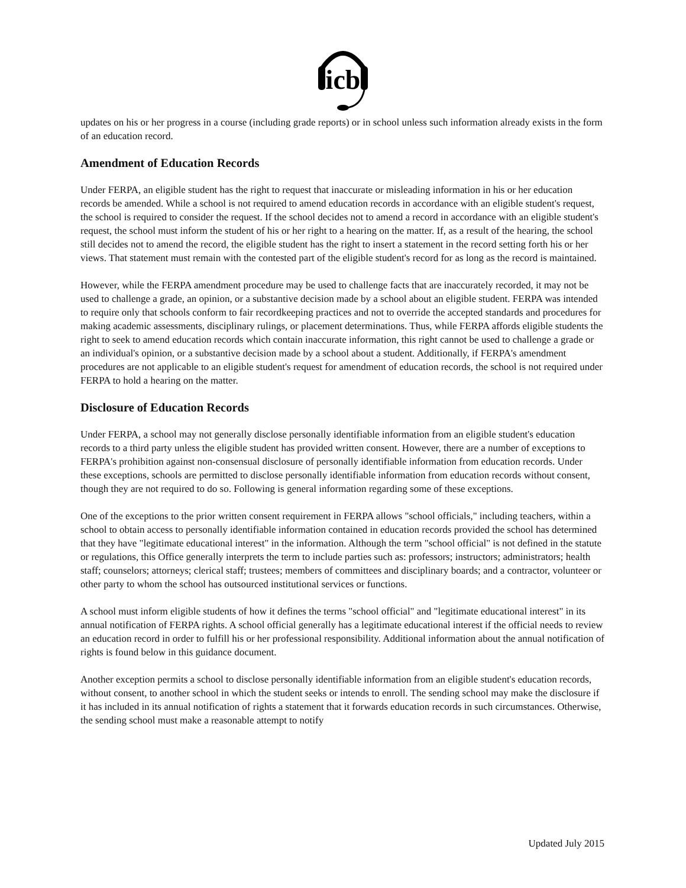icb
updates on his or her progress in a course (including grade reports) or in school unless such information already exists in the form of an education record.
Amendment of Education Records
Under FERPA, an eligible student has the right to request that inaccurate or misleading information in his or her education records be amended. While a school is not required to amend education records in accordance with an eligible student's request, the school is required to consider the request. If the school decides not to amend a record in accordance with an eligible student's request, the school must inform the student of his or her right to a hearing on the matter. If, as a result of the hearing, the school still decides not to amend the record, the eligible student has the right to insert a statement in the record setting forth his or her views. That statement must remain with the contested part of the eligible student's record for as long as the record is maintained.
However, while the FERPA amendment procedure may be used to challenge facts that are inaccurately recorded, it may not be used to challenge a grade, an opinion, or a substantive decision made by a school about an eligible student. FERPA was intended to require only that schools conform to fair recordkeeping practices and not to override the accepted standards and procedures for making academic assessments, disciplinary rulings, or placement determinations. Thus, while FERPA affords eligible students the right to seek to amend education records which contain inaccurate information, this right cannot be used to challenge a grade or an individual's opinion, or a substantive decision made by a school about a student. Additionally, if FERPA's amendment procedures are not applicable to an eligible student's request for amendment of education records, the school is not required under FERPA to hold a hearing on the matter.
Disclosure of Education Records
Under FERPA, a school may not generally disclose personally identifiable information from an eligible student's education records to a third party unless the eligible student has provided written consent. However, there are a number of exceptions to FERPA's prohibition against non-consensual disclosure of personally identifiable information from education records. Under these exceptions, schools are permitted to disclose personally identifiable information from education records without consent, though they are not required to do so. Following is general information regarding some of these exceptions.
One of the exceptions to the prior written consent requirement in FERPA allows "school officials," including teachers, within a school to obtain access to personally identifiable information contained in education records provided the school has determined that they have "legitimate educational interest" in the information. Although the term "school official" is not defined in the statute or regulations, this Office generally interprets the term to include parties such as: professors; instructors; administrators; health staff; counselors; attorneys; clerical staff; trustees; members of committees and disciplinary boards; and a contractor, volunteer or other party to whom the school has outsourced institutional services or functions.
A school must inform eligible students of how it defines the terms "school official" and "legitimate educational interest" in its annual notification of FERPA rights. A school official generally has a legitimate educational interest if the official needs to review an education record in order to fulfill his or her professional responsibility. Additional information about the annual notification of rights is found below in this guidance document.
Another exception permits a school to disclose personally identifiable information from an eligible student's education records, without consent, to another school in which the student seeks or intends to enroll. The sending school may make the disclosure if it has included in its annual notification of rights a statement that it forwards education records in such circumstances. Otherwise, the sending school must make a reasonable attempt to notify
Updated July 2015